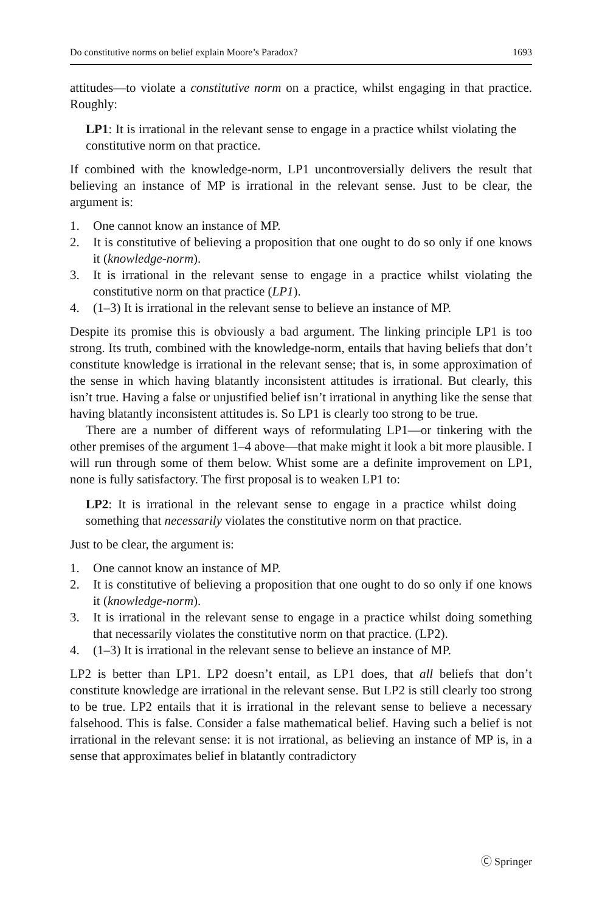Do constitutive norms on belief explain Moore’s Paradox? 1693
attitudes—to violate a constitutive norm on a practice, whilst engaging in that practice. Roughly:
LP1: It is irrational in the relevant sense to engage in a practice whilst violating the constitutive norm on that practice.
If combined with the knowledge-norm, LP1 uncontroversially delivers the result that believing an instance of MP is irrational in the relevant sense. Just to be clear, the argument is:
1. One cannot know an instance of MP.
2. It is constitutive of believing a proposition that one ought to do so only if one knows it (knowledge-norm).
3. It is irrational in the relevant sense to engage in a practice whilst violating the constitutive norm on that practice (LP1).
4. (1–3) It is irrational in the relevant sense to believe an instance of MP.
Despite its promise this is obviously a bad argument. The linking principle LP1 is too strong. Its truth, combined with the knowledge-norm, entails that having beliefs that don’t constitute knowledge is irrational in the relevant sense; that is, in some approximation of the sense in which having blatantly inconsistent attitudes is irrational. But clearly, this isn’t true. Having a false or unjustified belief isn’t irrational in anything like the sense that having blatantly inconsistent attitudes is. So LP1 is clearly too strong to be true.
There are a number of different ways of reformulating LP1—or tinkering with the other premises of the argument 1–4 above—that make might it look a bit more plausible. I will run through some of them below. Whist some are a definite improvement on LP1, none is fully satisfactory. The first proposal is to weaken LP1 to:
LP2: It is irrational in the relevant sense to engage in a practice whilst doing something that necessarily violates the constitutive norm on that practice.
Just to be clear, the argument is:
1. One cannot know an instance of MP.
2. It is constitutive of believing a proposition that one ought to do so only if one knows it (knowledge-norm).
3. It is irrational in the relevant sense to engage in a practice whilst doing something that necessarily violates the constitutive norm on that practice. (LP2).
4. (1–3) It is irrational in the relevant sense to believe an instance of MP.
LP2 is better than LP1. LP2 doesn’t entail, as LP1 does, that all beliefs that don’t constitute knowledge are irrational in the relevant sense. But LP2 is still clearly too strong to be true. LP2 entails that it is irrational in the relevant sense to believe a necessary falsehood. This is false. Consider a false mathematical belief. Having such a belief is not irrational in the relevant sense: it is not irrational, as believing an instance of MP is, in a sense that approximates belief in blatantly contradictory
Ⓒ Springer